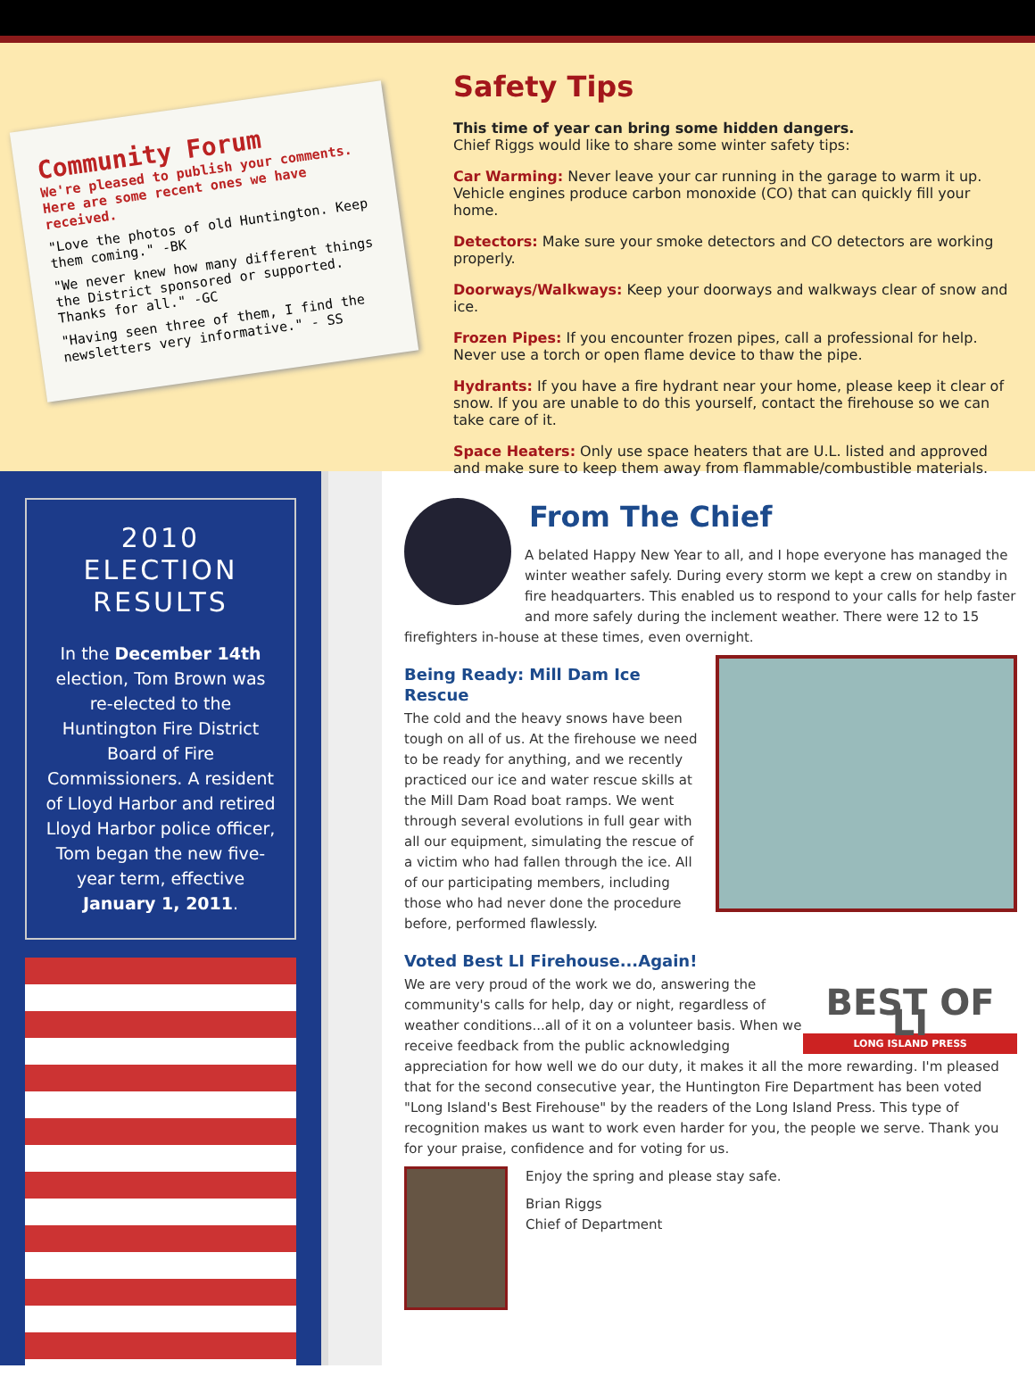Community Forum
We're pleased to publish your comments. Here are some recent ones we have received.
"Love the photos of old Huntington. Keep them coming." -BK
"We never knew how many different things the District sponsored or supported. Thanks for all." -GC
"Having seen three of them, I find the newsletters very informative." - SS
Safety Tips
This time of year can bring some hidden dangers.
Chief Riggs would like to share some winter safety tips:
Car Warming: Never leave your car running in the garage to warm it up. Vehicle engines produce carbon monoxide (CO) that can quickly fill your home.
Detectors: Make sure your smoke detectors and CO detectors are working properly.
Doorways/Walkways: Keep your doorways and walkways clear of snow and ice.
Frozen Pipes: If you encounter frozen pipes, call a professional for help. Never use a torch or open flame device to thaw the pipe.
Hydrants: If you have a fire hydrant near your home, please keep it clear of snow. If you are unable to do this yourself, contact the firehouse so we can take care of it.
Space Heaters: Only use space heaters that are U.L. listed and approved and make sure to keep them away from flammable/combustible materials.
2010 ELECTION RESULTS
In the December 14th election, Tom Brown was re-elected to the Huntington Fire District Board of Fire Commissioners. A resident of Lloyd Harbor and retired Lloyd Harbor police officer, Tom began the new five-year term, effective January 1, 2011.
From The Chief
A belated Happy New Year to all, and I hope everyone has managed the winter weather safely. During every storm we kept a crew on standby in fire headquarters. This enabled us to respond to your calls for help faster and more safely during the inclement weather. There were 12 to 15 firefighters in-house at these times, even overnight.
Being Ready: Mill Dam Ice Rescue
The cold and the heavy snows have been tough on all of us. At the firehouse we need to be ready for anything, and we recently practiced our ice and water rescue skills at the Mill Dam Road boat ramps. We went through several evolutions in full gear with all our equipment, simulating the rescue of a victim who had fallen through the ice. All of our participating members, including those who had never done the procedure before, performed flawlessly.
Voted Best LI Firehouse...Again!
BEST OF LI
LONG ISLAND PRESS
We are very proud of the work we do, answering the community's calls for help, day or night, regardless of weather conditions...all of it on a volunteer basis. When we receive feedback from the public acknowledging appreciation for how well we do our duty, it makes it all the more rewarding. I'm pleased that for the second consecutive year, the Huntington Fire Department has been voted "Long Island's Best Firehouse" by the readers of the Long Island Press. This type of recognition makes us want to work even harder for you, the people we serve. Thank you for your praise, confidence and for voting for us.
Enjoy the spring and please stay safe.
Brian Riggs
Chief of Department